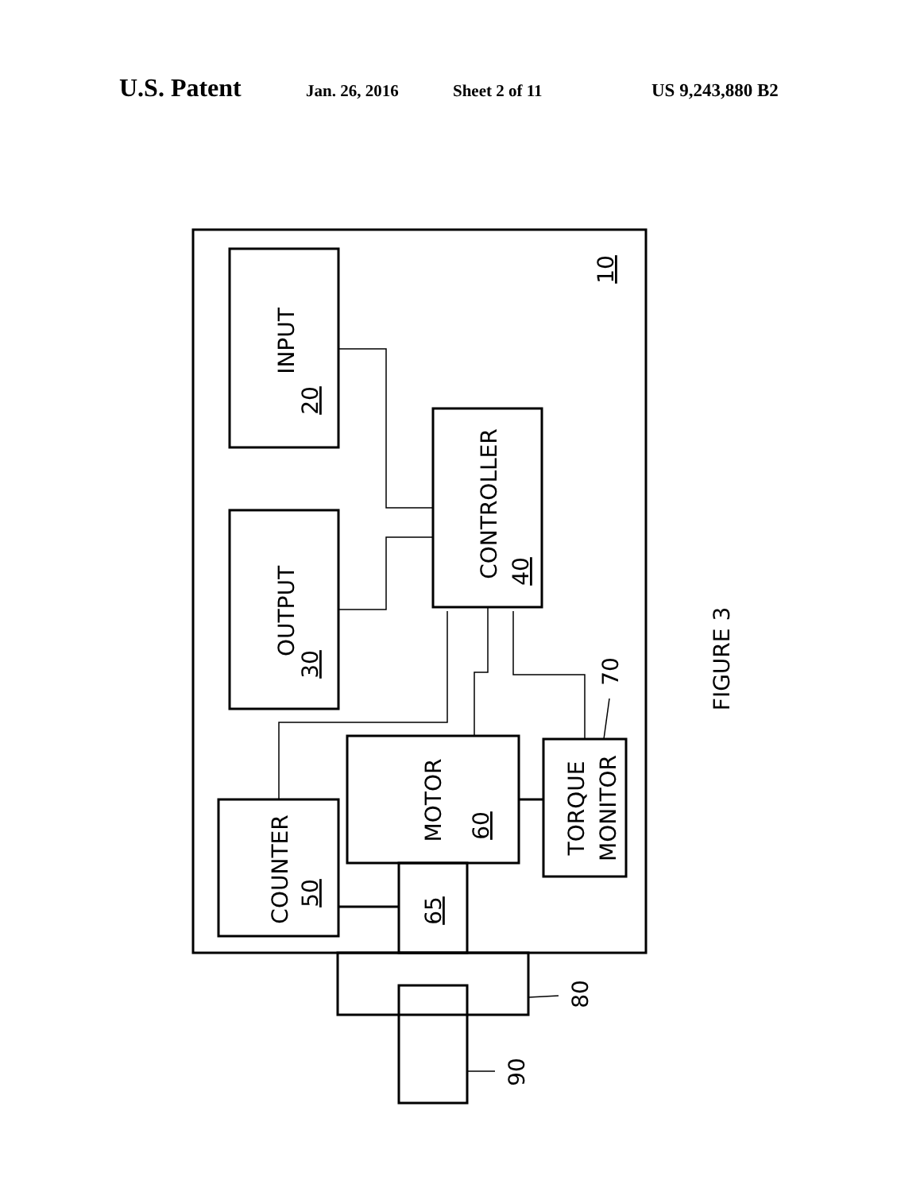U.S. Patent Jan. 26, 2016 Sheet 2 of 11 US 9,243,880 B2
INPUT
20
OUTPUT
30
CONTROLLER
40
COUNTER
50
MOTOR
60
TORQUE
MONITOR
65
10
70
80
90
FIGURE 3